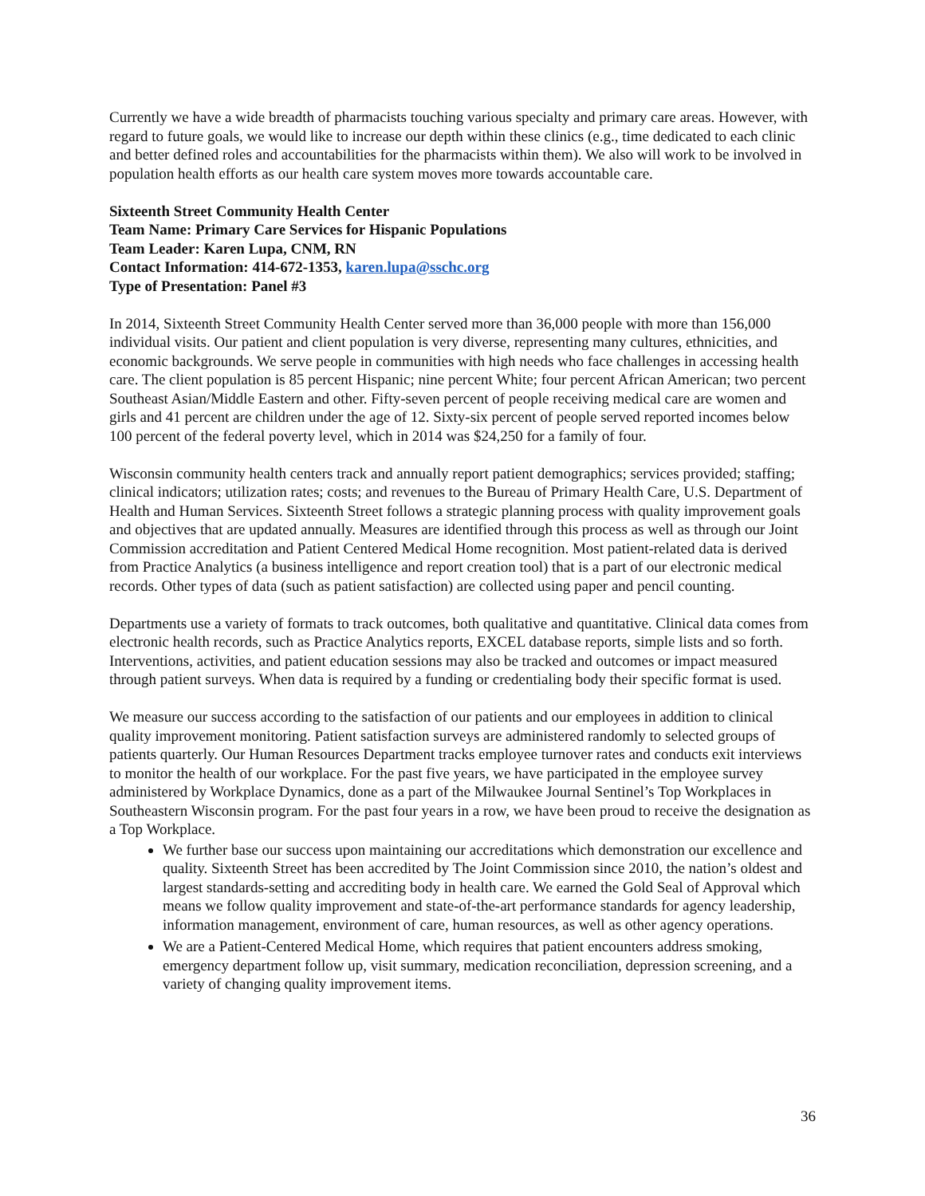Currently we have a wide breadth of pharmacists touching various specialty and primary care areas. However, with regard to future goals, we would like to increase our depth within these clinics (e.g., time dedicated to each clinic and better defined roles and accountabilities for the pharmacists within them). We also will work to be involved in population health efforts as our health care system moves more towards accountable care.
Sixteenth Street Community Health Center
Team Name: Primary Care Services for Hispanic Populations
Team Leader: Karen Lupa, CNM, RN
Contact Information: 414-672-1353, karen.lupa@sschc.org
Type of Presentation: Panel #3
In 2014, Sixteenth Street Community Health Center served more than 36,000 people with more than 156,000 individual visits. Our patient and client population is very diverse, representing many cultures, ethnicities, and economic backgrounds. We serve people in communities with high needs who face challenges in accessing health care. The client population is 85 percent Hispanic; nine percent White; four percent African American; two percent Southeast Asian/Middle Eastern and other. Fifty-seven percent of people receiving medical care are women and girls and 41 percent are children under the age of 12. Sixty-six percent of people served reported incomes below 100 percent of the federal poverty level, which in 2014 was $24,250 for a family of four.
Wisconsin community health centers track and annually report patient demographics; services provided; staffing; clinical indicators; utilization rates; costs; and revenues to the Bureau of Primary Health Care, U.S. Department of Health and Human Services. Sixteenth Street follows a strategic planning process with quality improvement goals and objectives that are updated annually. Measures are identified through this process as well as through our Joint Commission accreditation and Patient Centered Medical Home recognition. Most patient-related data is derived from Practice Analytics (a business intelligence and report creation tool) that is a part of our electronic medical records. Other types of data (such as patient satisfaction) are collected using paper and pencil counting.
Departments use a variety of formats to track outcomes, both qualitative and quantitative. Clinical data comes from electronic health records, such as Practice Analytics reports, EXCEL database reports, simple lists and so forth. Interventions, activities, and patient education sessions may also be tracked and outcomes or impact measured through patient surveys. When data is required by a funding or credentialing body their specific format is used.
We measure our success according to the satisfaction of our patients and our employees in addition to clinical quality improvement monitoring. Patient satisfaction surveys are administered randomly to selected groups of patients quarterly. Our Human Resources Department tracks employee turnover rates and conducts exit interviews to monitor the health of our workplace. For the past five years, we have participated in the employee survey administered by Workplace Dynamics, done as a part of the Milwaukee Journal Sentinel’s Top Workplaces in Southeastern Wisconsin program. For the past four years in a row, we have been proud to receive the designation as a Top Workplace.
We further base our success upon maintaining our accreditations which demonstration our excellence and quality. Sixteenth Street has been accredited by The Joint Commission since 2010, the nation’s oldest and largest standards-setting and accrediting body in health care. We earned the Gold Seal of Approval which means we follow quality improvement and state-of-the-art performance standards for agency leadership, information management, environment of care, human resources, as well as other agency operations.
We are a Patient-Centered Medical Home, which requires that patient encounters address smoking, emergency department follow up, visit summary, medication reconciliation, depression screening, and a variety of changing quality improvement items.
36